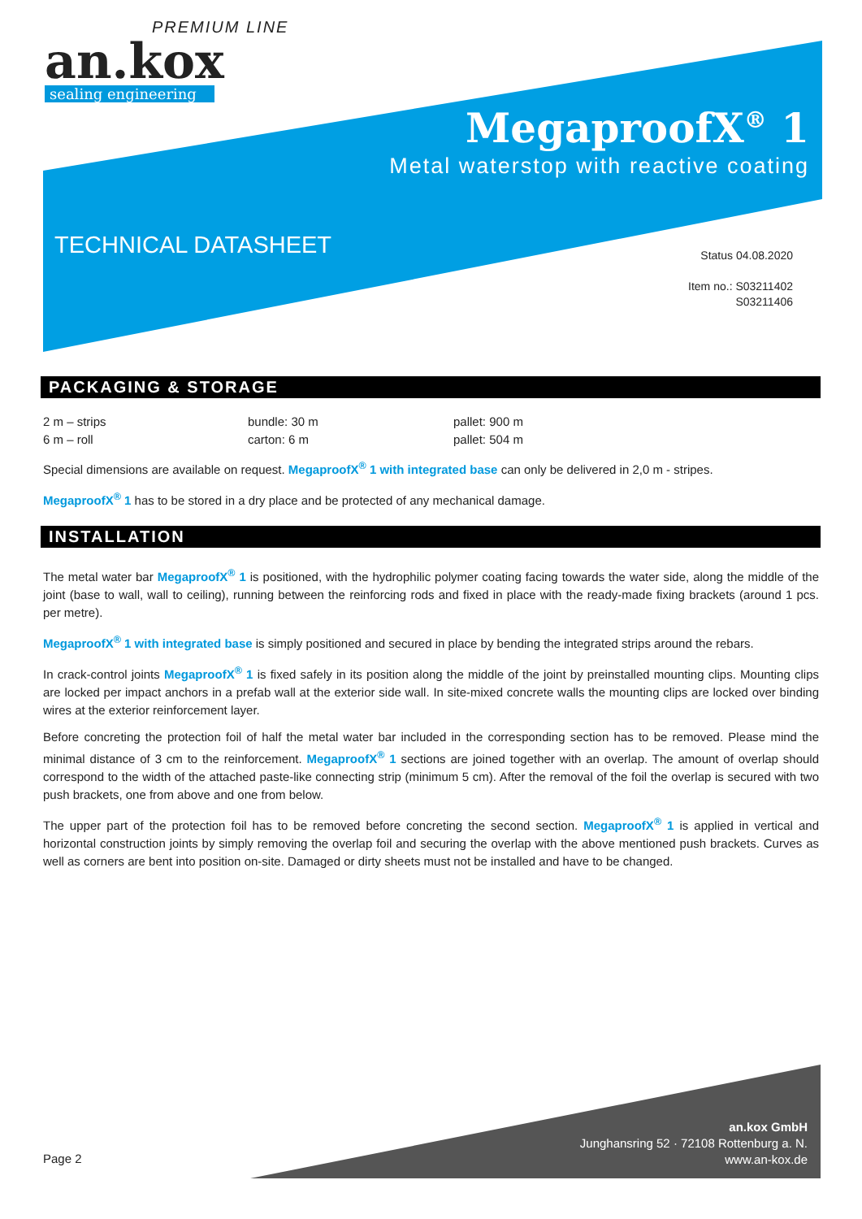PREMIUM LINE
an.kox
sealing engineering
MegaproofX<sup>®</sup> 1
Metal waterstop with reactive coating
TECHNICAL DATASHEET
Status 04.08.2020
Item no.: S03211402
S03211406
PACKAGING & STORAGE
2 m – strips
bundle: 30 m
pallet: 900 m
6 m – roll
carton: 6 m
pallet: 504 m
Special dimensions are available on request. MegaproofX<sup>®</sup> 1 with integrated base can only be delivered in 2,0 m - stripes.
MegaproofX<sup>®</sup> 1 has to be stored in a dry place and be protected of any mechanical damage.
INSTALLATION
The metal water bar MegaproofX<sup>®</sup> 1 is positioned, with the hydrophilic polymer coating facing towards the water side, along the middle of the joint (base to wall, wall to ceiling), running between the reinforcing rods and fixed in place with the ready-made fixing brackets (around 1 pcs. per metre).
MegaproofX<sup>®</sup> 1 with integrated base is simply positioned and secured in place by bending the integrated strips around the rebars.
In crack-control joints MegaproofX<sup>®</sup> 1 is fixed safely in its position along the middle of the joint by preinstalled mounting clips. Mounting clips are locked per impact anchors in a prefab wall at the exterior side wall. In site-mixed concrete walls the mounting clips are locked over binding wires at the exterior reinforcement layer.
Before concreting the protection foil of half the metal water bar included in the corresponding section has to be removed. Please mind the minimal distance of 3 cm to the reinforcement. MegaproofX<sup>®</sup> 1 sections are joined together with an overlap. The amount of overlap should correspond to the width of the attached paste-like connecting strip (minimum 5 cm). After the removal of the foil the overlap is secured with two push brackets, one from above and one from below.
The upper part of the protection foil has to be removed before concreting the second section. MegaproofX<sup>®</sup> 1 is applied in vertical and horizontal construction joints by simply removing the overlap foil and securing the overlap with the above mentioned push brackets. Curves as well as corners are bent into position on-site. Damaged or dirty sheets must not be installed and have to be changed.
an.kox GmbH
Junghansring 52 · 72108 Rottenburg a. N.
www.an-kox.de
Page 2